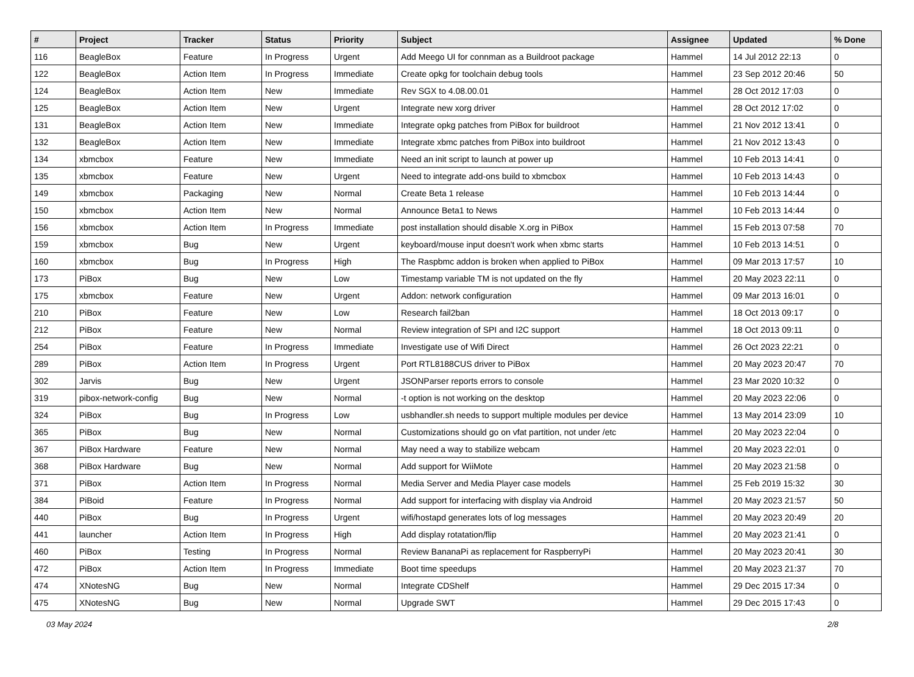| # | Project | Tracker | Status | Priority | Subject | Assignee | Updated | % Done |
| --- | --- | --- | --- | --- | --- | --- | --- | --- |
| 116 | BeagleBox | Feature | In Progress | Urgent | Add Meego UI for connman as a Buildroot package | Hammel | 14 Jul 2012 22:13 | 0 |
| 122 | BeagleBox | Action Item | In Progress | Immediate | Create opkg for toolchain debug tools | Hammel | 23 Sep 2012 20:46 | 50 |
| 124 | BeagleBox | Action Item | New | Immediate | Rev SGX to 4.08.00.01 | Hammel | 28 Oct 2012 17:03 | 0 |
| 125 | BeagleBox | Action Item | New | Urgent | Integrate new xorg driver | Hammel | 28 Oct 2012 17:02 | 0 |
| 131 | BeagleBox | Action Item | New | Immediate | Integrate opkg patches from PiBox for buildroot | Hammel | 21 Nov 2012 13:41 | 0 |
| 132 | BeagleBox | Action Item | New | Immediate | Integrate xbmc patches from PiBox into buildroot | Hammel | 21 Nov 2012 13:43 | 0 |
| 134 | xbmcbox | Feature | New | Immediate | Need an init script to launch at power up | Hammel | 10 Feb 2013 14:41 | 0 |
| 135 | xbmcbox | Feature | New | Urgent | Need to integrate add-ons build to xbmcbox | Hammel | 10 Feb 2013 14:43 | 0 |
| 149 | xbmcbox | Packaging | New | Normal | Create Beta 1 release | Hammel | 10 Feb 2013 14:44 | 0 |
| 150 | xbmcbox | Action Item | New | Normal | Announce Beta1 to News | Hammel | 10 Feb 2013 14:44 | 0 |
| 156 | xbmcbox | Action Item | In Progress | Immediate | post installation should disable X.org in PiBox | Hammel | 15 Feb 2013 07:58 | 70 |
| 159 | xbmcbox | Bug | New | Urgent | keyboard/mouse input doesn't work when xbmc starts | Hammel | 10 Feb 2013 14:51 | 0 |
| 160 | xbmcbox | Bug | In Progress | High | The Raspbmc addon is broken when applied to PiBox | Hammel | 09 Mar 2013 17:57 | 10 |
| 173 | PiBox | Bug | New | Low | Timestamp variable TM is not updated on the fly | Hammel | 20 May 2023 22:11 | 0 |
| 175 | xbmcbox | Feature | New | Urgent | Addon: network configuration | Hammel | 09 Mar 2013 16:01 | 0 |
| 210 | PiBox | Feature | New | Low | Research fail2ban | Hammel | 18 Oct 2013 09:17 | 0 |
| 212 | PiBox | Feature | New | Normal | Review integration of SPI and I2C support | Hammel | 18 Oct 2013 09:11 | 0 |
| 254 | PiBox | Feature | In Progress | Immediate | Investigate use of Wifi Direct | Hammel | 26 Oct 2023 22:21 | 0 |
| 289 | PiBox | Action Item | In Progress | Urgent | Port RTL8188CUS driver to PiBox | Hammel | 20 May 2023 20:47 | 70 |
| 302 | Jarvis | Bug | New | Urgent | JSONParser reports errors to console | Hammel | 23 Mar 2020 10:32 | 0 |
| 319 | pibox-network-config | Bug | New | Normal | -t option is not working on the desktop | Hammel | 20 May 2023 22:06 | 0 |
| 324 | PiBox | Bug | In Progress | Low | usbhandler.sh needs to support multiple modules per device | Hammel | 13 May 2014 23:09 | 10 |
| 365 | PiBox | Bug | New | Normal | Customizations should go on vfat partition, not under /etc | Hammel | 20 May 2023 22:04 | 0 |
| 367 | PiBox Hardware | Feature | New | Normal | May need a way to stabilize webcam | Hammel | 20 May 2023 22:01 | 0 |
| 368 | PiBox Hardware | Bug | New | Normal | Add support for WiiMote | Hammel | 20 May 2023 21:58 | 0 |
| 371 | PiBox | Action Item | In Progress | Normal | Media Server and Media Player case models | Hammel | 25 Feb 2019 15:32 | 30 |
| 384 | PiBoid | Feature | In Progress | Normal | Add support for interfacing with display via Android | Hammel | 20 May 2023 21:57 | 50 |
| 440 | PiBox | Bug | In Progress | Urgent | wifi/hostapd generates lots of log messages | Hammel | 20 May 2023 20:49 | 20 |
| 441 | launcher | Action Item | In Progress | High | Add display rotatation/flip | Hammel | 20 May 2023 21:41 | 0 |
| 460 | PiBox | Testing | In Progress | Normal | Review BananaPi as replacement for RaspberryPi | Hammel | 20 May 2023 20:41 | 30 |
| 472 | PiBox | Action Item | In Progress | Immediate | Boot time speedups | Hammel | 20 May 2023 21:37 | 70 |
| 474 | XNotesNG | Bug | New | Normal | Integrate CDShelf | Hammel | 29 Dec 2015 17:34 | 0 |
| 475 | XNotesNG | Bug | New | Normal | Upgrade SWT | Hammel | 29 Dec 2015 17:43 | 0 |
03 May 2024 2/8